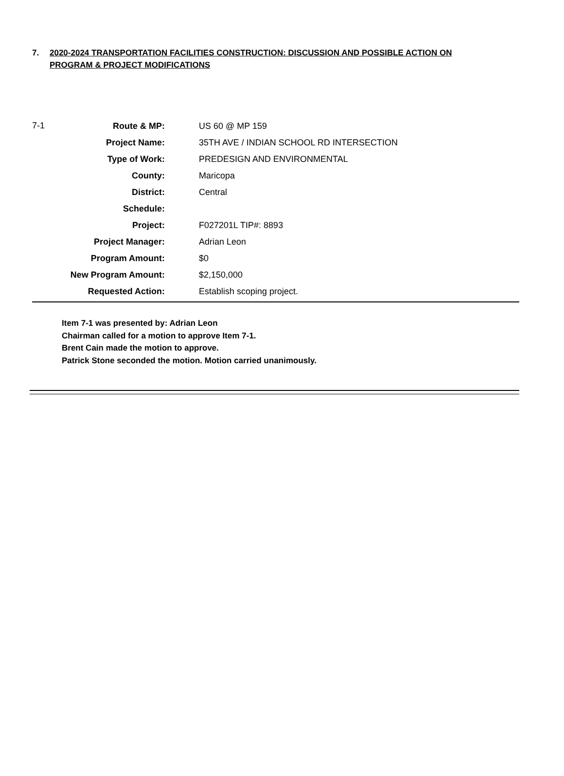7. 2020-2024 TRANSPORTATION FACILITIES CONSTRUCTION: DISCUSSION AND POSSIBLE ACTION ON PROGRAM & PROJECT MODIFICATIONS
| 7-1 | Route & MP: | US 60 @ MP 159 |
| | Project Name: | 35TH AVE / INDIAN SCHOOL RD INTERSECTION |
| | Type of Work: | PREDESIGN AND ENVIRONMENTAL |
| | County: | Maricopa |
| | District: | Central |
| | Schedule: | |
| | Project: | F027201L TIP#: 8893 |
| | Project Manager: | Adrian Leon |
| | Program Amount: | $0 |
| | New Program Amount: | $2,150,000 |
| | Requested Action: | Establish scoping project. |
Item 7-1 was presented by: Adrian Leon
Chairman called for a motion to approve Item 7-1.
Brent Cain made the motion to approve.
Patrick Stone seconded the motion. Motion carried unanimously.